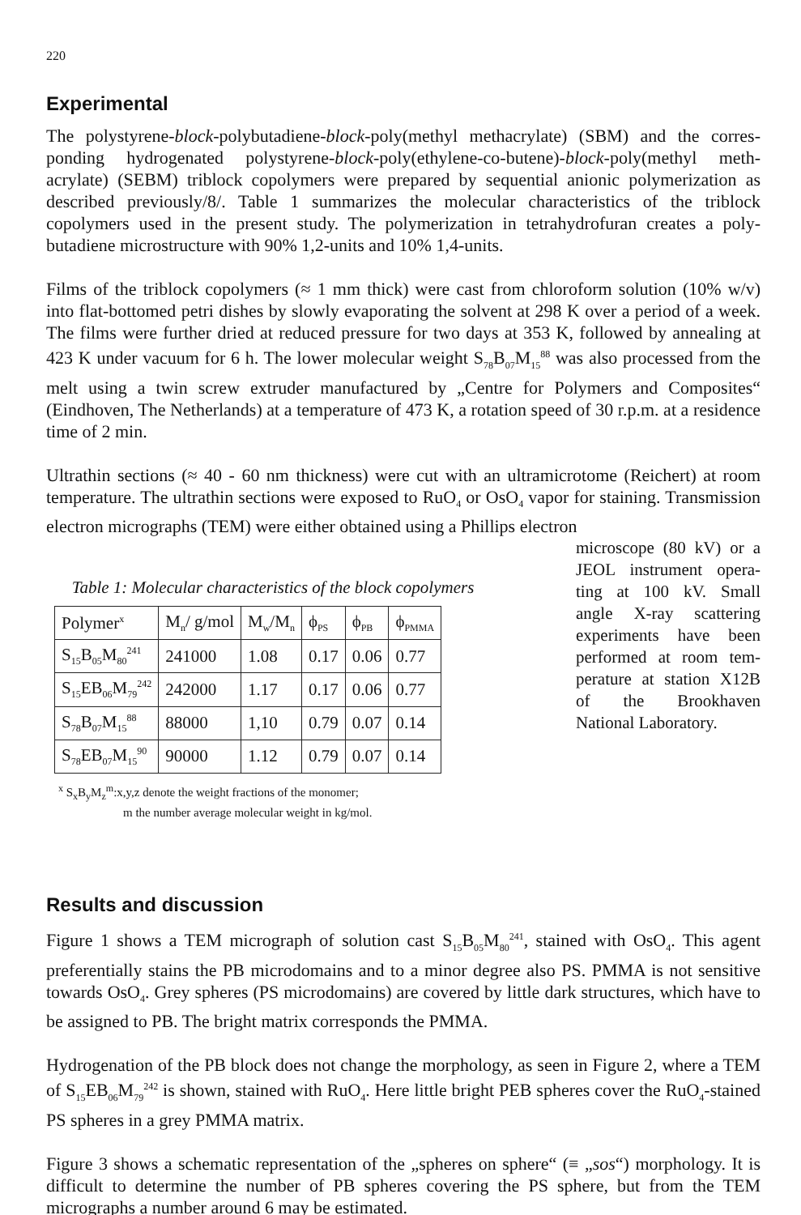220
Experimental
The polystyrene-block-polybutadiene-block-poly(methyl methacrylate) (SBM) and the corres-ponding hydrogenated polystyrene-block-poly(ethylene-co-butene)-block-poly(methyl meth-acrylate) (SEBM) triblock copolymers were prepared by sequential anionic polymerization as described previously/8/. Table 1 summarizes the molecular characteristics of the triblock copolymers used in the present study. The polymerization in tetrahydrofuran creates a poly-butadiene microstructure with 90% 1,2-units and 10% 1,4-units.
Films of the triblock copolymers (≈ 1 mm thick) were cast from chloroform solution (10% w/v) into flat-bottomed petri dishes by slowly evaporating the solvent at 298 K over a period of a week. The films were further dried at reduced pressure for two days at 353 K, followed by annealing at 423 K under vacuum for 6 h. The lower molecular weight S<sub>78</sub>B<sub>07</sub>M<sub>15</sub><sup>88</sup> was also processed from the melt using a twin screw extruder manufactured by „Centre for Polymers and Composites“ (Eindhoven, The Netherlands) at a temperature of 473 K, a rotation speed of 30 r.p.m. at a residence time of 2 min.
Ultrathin sections (≈ 40 - 60 nm thickness) were cut with an ultramicrotome (Reichert) at room temperature. The ultrathin sections were exposed to RuO<sub>4</sub> or OsO<sub>4</sub> vapor for staining. Transmission electron micrographs (TEM) were either obtained using a Phillips electron
Table 1: Molecular characteristics of the block copolymers
| Polymer<sup>x</sup> | M<sub>n</sub>/ g/mol | M<sub>w</sub>/M<sub>n</sub> | ϕ<sub>PS</sub> | ϕ<sub>PB</sub> | ϕ<sub>PMMA</sub> |
| --- | --- | --- | --- | --- | --- |
| S<sub>15</sub>B<sub>05</sub>M<sub>80</sub><sup>241</sup> | 241000 | 1.08 | 0.17 | 0.06 | 0.77 |
| S<sub>15</sub>EB<sub>06</sub>M<sub>79</sub><sup>242</sup> | 242000 | 1.17 | 0.17 | 0.06 | 0.77 |
| S<sub>78</sub>B<sub>07</sub>M<sub>15</sub><sup>88</sup> | 88000 | 1,10 | 0.79 | 0.07 | 0.14 |
| S<sub>78</sub>EB<sub>07</sub>M<sub>15</sub><sup>90</sup> | 90000 | 1.12 | 0.79 | 0.07 | 0.14 |
<sup>x</sup> S<sub>x</sub>B<sub>y</sub>M<sub>z</sub><sup>m</sup>:x,y,z denote the weight fractions of the monomer;
m the number average molecular weight in kg/mol.
microscope (80 kV) or a JEOL instrument opera-ting at 100 kV. Small angle X-ray scattering experiments have been performed at room tem-perature at station X12B of the Brookhaven National Laboratory.
Results and discussion
Figure 1 shows a TEM micrograph of solution cast S<sub>15</sub>B<sub>05</sub>M<sub>80</sub><sup>241</sup>, stained with OsO<sub>4</sub>. This agent preferentially stains the PB microdomains and to a minor degree also PS. PMMA is not sensitive towards OsO<sub>4</sub>. Grey spheres (PS microdomains) are covered by little dark structures, which have to be assigned to PB. The bright matrix corresponds the PMMA.
Hydrogenation of the PB block does not change the morphology, as seen in Figure 2, where a TEM of S<sub>15</sub>EB<sub>06</sub>M<sub>79</sub><sup>242</sup> is shown, stained with RuO<sub>4</sub>. Here little bright PEB spheres cover the RuO<sub>4</sub>-stained PS spheres in a grey PMMA matrix.
Figure 3 shows a schematic representation of the „spheres on sphere“ (≡ „sos“) morphology. It is difficult to determine the number of PB spheres covering the PS sphere, but from the TEM micrographs a number around 6 may be estimated.